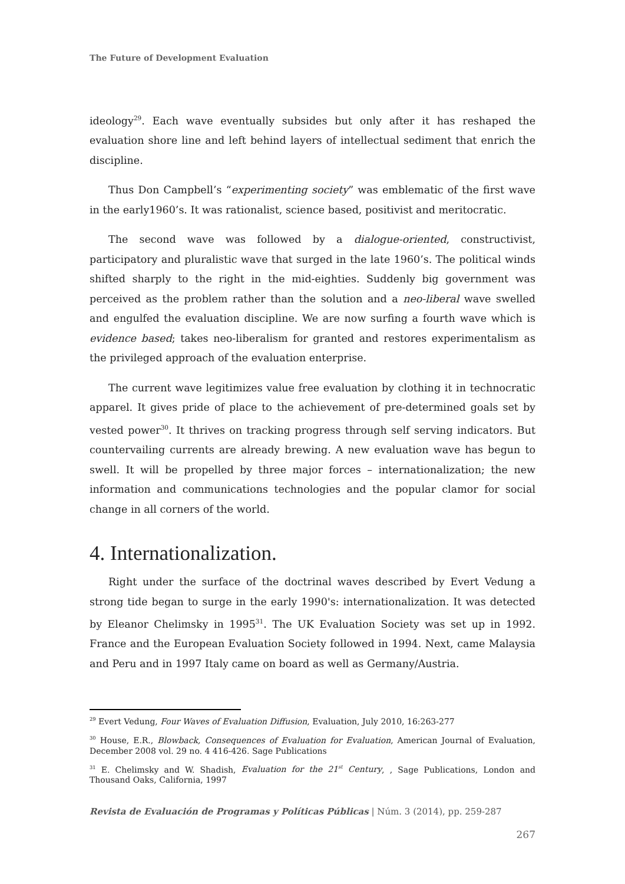The Future of Development Evaluation
ideology<sup>29</sup>. Each wave eventually subsides but only after it has reshaped the evaluation shore line and left behind layers of intellectual sediment that enrich the discipline.
Thus Don Campbell’s “experimenting society” was emblematic of the first wave in the early1960’s. It was rationalist, science based, positivist and meritocratic.
The second wave was followed by a dialogue-oriented, constructivist, participatory and pluralistic wave that surged in the late 1960’s. The political winds shifted sharply to the right in the mid-eighties. Suddenly big government was perceived as the problem rather than the solution and a neo-liberal wave swelled and engulfed the evaluation discipline. We are now surfing a fourth wave which is evidence based; takes neo-liberalism for granted and restores experimentalism as the privileged approach of the evaluation enterprise.
The current wave legitimizes value free evaluation by clothing it in technocratic apparel. It gives pride of place to the achievement of pre-determined goals set by vested power<sup>30</sup>. It thrives on tracking progress through self serving indicators. But countervailing currents are already brewing. A new evaluation wave has begun to swell. It will be propelled by three major forces – internationalization; the new information and communications technologies and the popular clamor for social change in all corners of the world.
4. Internationalization.
Right under the surface of the doctrinal waves described by Evert Vedung a strong tide began to surge in the early 1990's: internationalization. It was detected by Eleanor Chelimsky in 1995<sup>31</sup>. The UK Evaluation Society was set up in 1992. France and the European Evaluation Society followed in 1994. Next, came Malaysia and Peru and in 1997 Italy came on board as well as Germany/Austria.
<sup>29</sup> Evert Vedung, Four Waves of Evaluation Diffusion, Evaluation, July 2010, 16:263-277
<sup>30</sup> House, E.R., Blowback, Consequences of Evaluation for Evaluation, American Journal of Evaluation, December 2008 vol. 29 no. 4 416-426. Sage Publications
<sup>31</sup> E. Chelimsky and W. Shadish, Evaluation for the 21<sup>st</sup> Century, , Sage Publications, London and Thousand Oaks, California, 1997
Revista de Evaluación de Programas y Políticas Públicas | Núm. 3 (2014), pp. 259-287
267